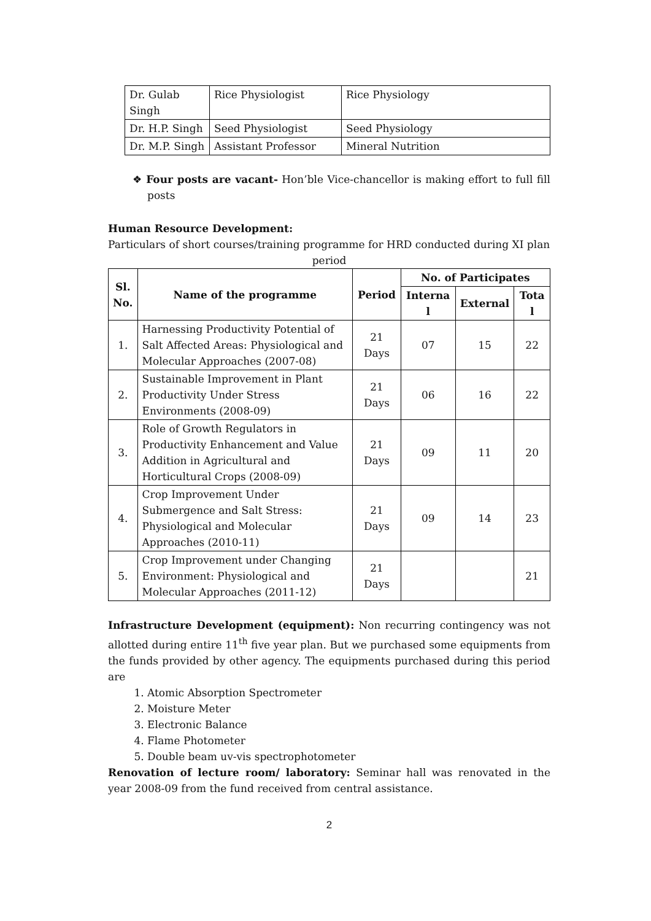| Dr. Gulab Singh | Rice Physiologist | Rice Physiology |
| Dr. H.P. Singh | Seed Physiologist | Seed Physiology |
| Dr. M.P. Singh | Assistant Professor | Mineral Nutrition |
❖ Four posts are vacant- Hon’ble Vice-chancellor is making effort to full fill posts
Human Resource Development:
Particulars of short courses/training programme for HRD conducted during XI plan
period
| Sl. No. | Name of the programme | Period | No. of Participates | | |
| --- | --- | --- | --- | --- | --- |
| | | | Interna l | External | Tota l |
| 1. | Harnessing Productivity Potential of Salt Affected Areas: Physiological and Molecular Approaches (2007-08) | 21 Days | 07 | 15 | 22 |
| 2. | Sustainable Improvement in Plant Productivity Under Stress Environments (2008-09) | 21 Days | 06 | 16 | 22 |
| 3. | Role of Growth Regulators in Productivity Enhancement and Value Addition in Agricultural and Horticultural Crops (2008-09) | 21 Days | 09 | 11 | 20 |
| 4. | Crop Improvement Under Submergence and Salt Stress: Physiological and Molecular Approaches (2010-11) | 21 Days | 09 | 14 | 23 |
| 5. | Crop Improvement under Changing Environment: Physiological and Molecular Approaches (2011-12) | 21 Days | | | 21 |
Infrastructure Development (equipment): Non recurring contingency was not allotted during entire 11<sup>th</sup> five year plan. But we purchased some equipments from the funds provided by other agency. The equipments purchased during this period are
1. Atomic Absorption Spectrometer
2. Moisture Meter
3. Electronic Balance
4. Flame Photometer
5. Double beam uv-vis spectrophotometer
Renovation of lecture room/ laboratory: Seminar hall was renovated in the year 2008-09 from the fund received from central assistance.
2